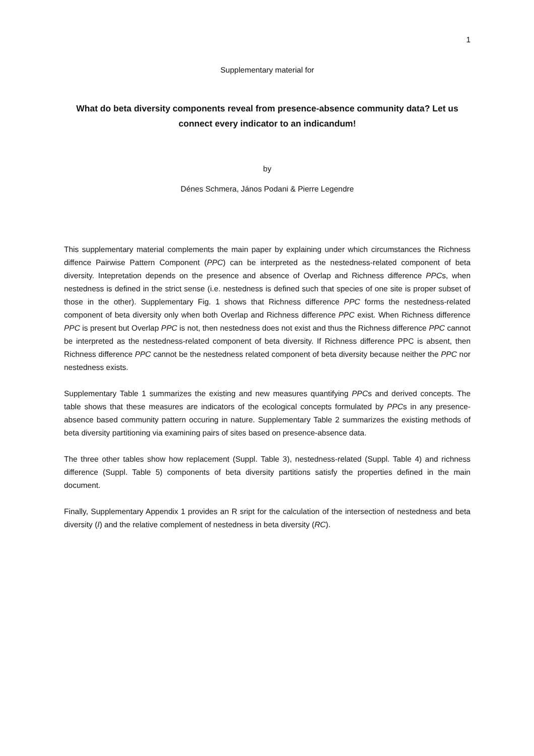1
Supplementary material for
What do beta diversity components reveal from presence-absence community data? Let us connect every indicator to an indicandum!
by
Dénes Schmera, János Podani & Pierre Legendre
This supplementary material complements the main paper by explaining under which circumstances the Richness diffence Pairwise Pattern Component (PPC) can be interpreted as the nestedness-related component of beta diversity. Intepretation depends on the presence and absence of Overlap and Richness difference PPCs, when nestedness is defined in the strict sense (i.e. nestedness is defined such that species of one site is proper subset of those in the other). Supplementary Fig. 1 shows that Richness difference PPC forms the nestedness-related component of beta diversity only when both Overlap and Richness difference PPC exist. When Richness difference PPC is present but Overlap PPC is not, then nestedness does not exist and thus the Richness difference PPC cannot be interpreted as the nestedness-related component of beta diversity. If Richness difference PPC is absent, then Richness difference PPC cannot be the nestedness related component of beta diversity because neither the PPC nor nestedness exists.
Supplementary Table 1 summarizes the existing and new measures quantifying PPCs and derived concepts. The table shows that these measures are indicators of the ecological concepts formulated by PPCs in any presence-absence based community pattern occuring in nature. Supplementary Table 2 summarizes the existing methods of beta diversity partitioning via examining pairs of sites based on presence-absence data.
The three other tables show how replacement (Suppl. Table 3), nestedness-related (Suppl. Table 4) and richness difference (Suppl. Table 5) components of beta diversity partitions satisfy the properties defined in the main document.
Finally, Supplementary Appendix 1 provides an R sript for the calculation of the intersection of nestedness and beta diversity (I) and the relative complement of nestedness in beta diversity (RC).